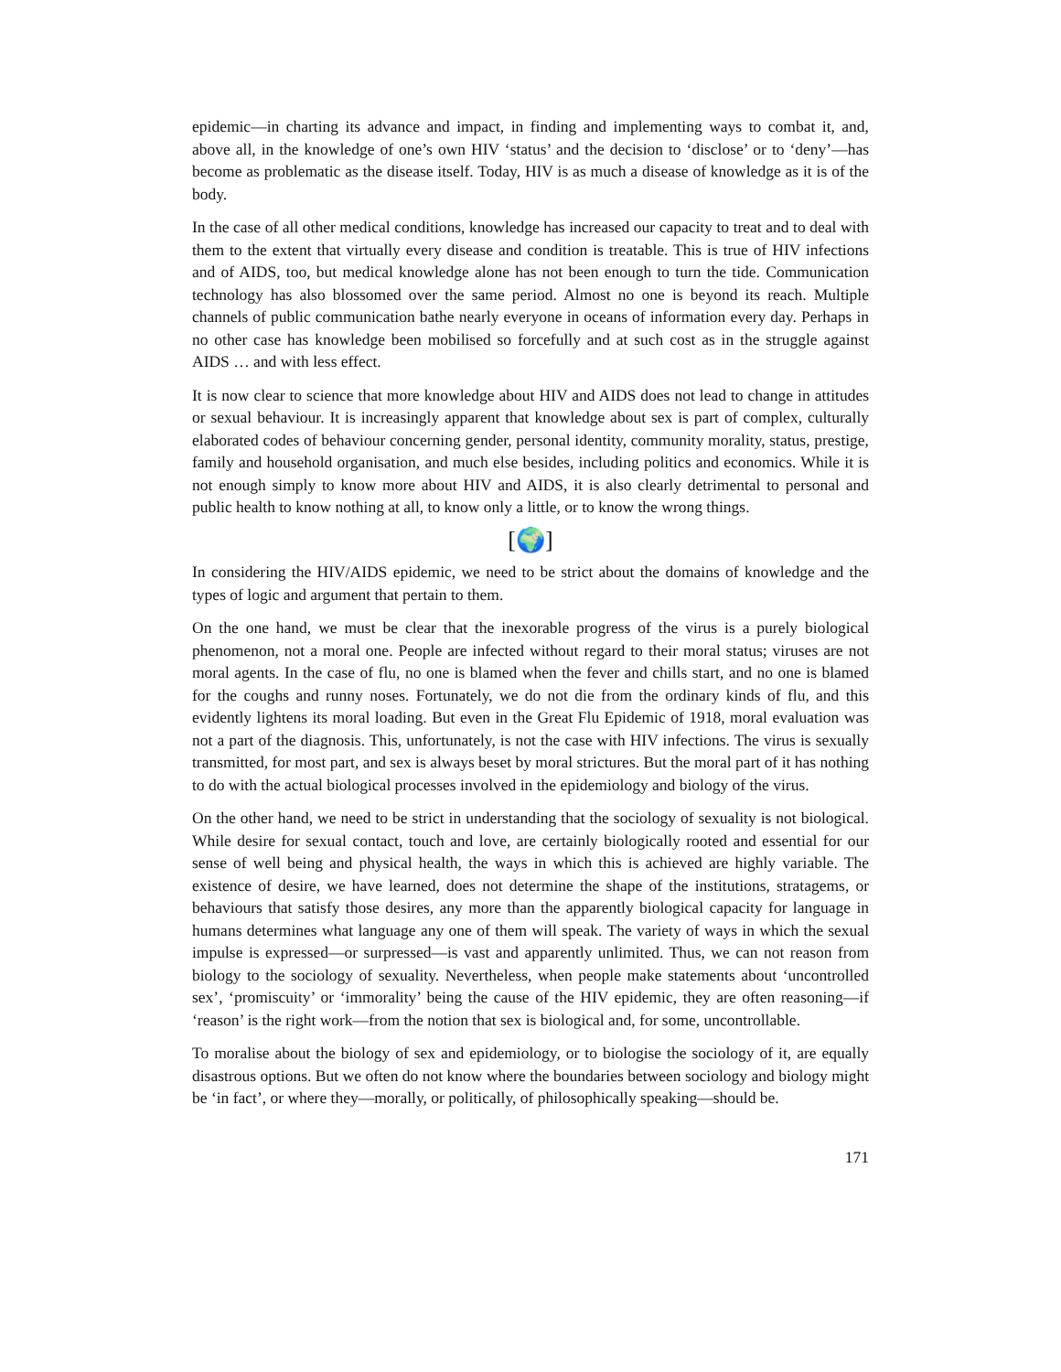epidemic—in charting its advance and impact, in finding and implementing ways to combat it, and, above all, in the knowledge of one’s own HIV ‘status’ and the decision to ‘disclose’ or to ‘deny’—has become as problematic as the disease itself. Today, HIV is as much a disease of knowledge as it is of the body.
In the case of all other medical conditions, knowledge has increased our capacity to treat and to deal with them to the extent that virtually every disease and condition is treatable. This is true of HIV infections and of AIDS, too, but medical knowledge alone has not been enough to turn the tide. Communication technology has also blossomed over the same period. Almost no one is beyond its reach. Multiple channels of public communication bathe nearly everyone in oceans of information every day. Perhaps in no other case has knowledge been mobilised so forcefully and at such cost as in the struggle against AIDS … and with less effect.
It is now clear to science that more knowledge about HIV and AIDS does not lead to change in attitudes or sexual behaviour. It is increasingly apparent that knowledge about sex is part of complex, culturally elaborated codes of behaviour concerning gender, personal identity, community morality, status, prestige, family and household organisation, and much else besides, including politics and economics. While it is not enough simply to know more about HIV and AIDS, it is also clearly detrimental to personal and public health to know nothing at all, to know only a little, or to know the wrong things.
[🌍]
In considering the HIV/AIDS epidemic, we need to be strict about the domains of knowledge and the types of logic and argument that pertain to them.
On the one hand, we must be clear that the inexorable progress of the virus is a purely biological phenomenon, not a moral one. People are infected without regard to their moral status; viruses are not moral agents. In the case of flu, no one is blamed when the fever and chills start, and no one is blamed for the coughs and runny noses. Fortunately, we do not die from the ordinary kinds of flu, and this evidently lightens its moral loading. But even in the Great Flu Epidemic of 1918, moral evaluation was not a part of the diagnosis. This, unfortunately, is not the case with HIV infections. The virus is sexually transmitted, for most part, and sex is always beset by moral strictures. But the moral part of it has nothing to do with the actual biological processes involved in the epidemiology and biology of the virus.
On the other hand, we need to be strict in understanding that the sociology of sexuality is not biological. While desire for sexual contact, touch and love, are certainly biologically rooted and essential for our sense of well being and physical health, the ways in which this is achieved are highly variable. The existence of desire, we have learned, does not determine the shape of the institutions, stratagems, or behaviours that satisfy those desires, any more than the apparently biological capacity for language in humans determines what language any one of them will speak. The variety of ways in which the sexual impulse is expressed—or surpressed—is vast and apparently unlimited. Thus, we can not reason from biology to the sociology of sexuality. Nevertheless, when people make statements about ‘uncontrolled sex’, ‘promiscuity’ or ‘immorality’ being the cause of the HIV epidemic, they are often reasoning—if ‘reason’ is the right work—from the notion that sex is biological and, for some, uncontrollable.
To moralise about the biology of sex and epidemiology, or to biologise the sociology of it, are equally disastrous options. But we often do not know where the boundaries between sociology and biology might be ‘in fact’, or where they—morally, or politically, of philosophically speaking—should be.
171